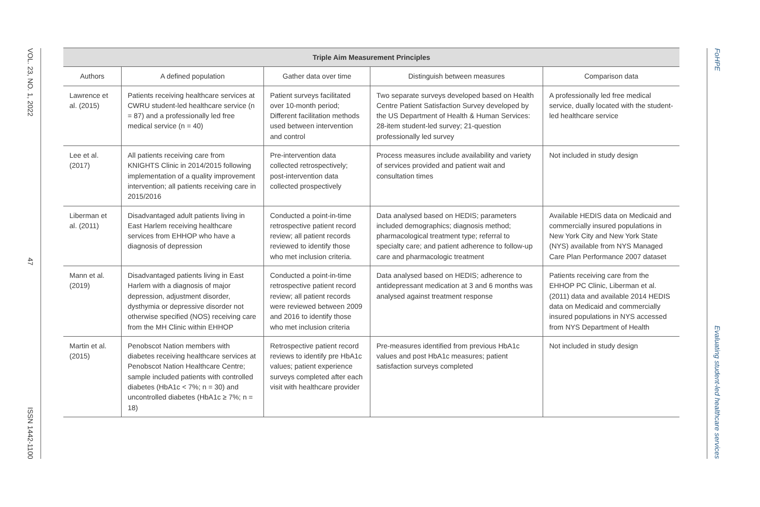VOL. 23, NO. 1, 2022
47
ISSN 1442-1100
FoHPE
Evaluating student-led healthcare services
| Triple Aim Measurement Principles | | | | |
| --- | --- | --- | --- | --- |
| Authors | A defined population | Gather data over time | Distinguish between measures | Comparison data |
| Lawrence et al. (2015) | Patients receiving healthcare services at CWRU student-led healthcare service (n = 87) and a professionally led free medical service (n = 40) | Patient surveys facilitated over 10-month period; Different facilitation methods used between intervention and control | Two separate surveys developed based on Health Centre Patient Satisfaction Survey developed by the US Department of Health & Human Services: 28-item student-led survey; 21-question professionally led survey | A professionally led free medical service, dually located with the student-led healthcare service |
| Lee et al. (2017) | All patients receiving care from KNIGHTS Clinic in 2014/2015 following implementation of a quality improvement intervention; all patients receiving care in 2015/2016 | Pre-intervention data collected retrospectively; post-intervention data collected prospectively | Process measures include availability and variety of services provided and patient wait and consultation times | Not included in study design |
| Liberman et al. (2011) | Disadvantaged adult patients living in East Harlem receiving healthcare services from EHHOP who have a diagnosis of depression | Conducted a point-in-time retrospective patient record review; all patient records reviewed to identify those who met inclusion criteria. | Data analysed based on HEDIS; parameters included demographics; diagnosis method; pharmacological treatment type; referral to specialty care; and patient adherence to follow-up care and pharmacologic treatment | Available HEDIS data on Medicaid and commercially insured populations in New York City and New York State (NYS) available from NYS Managed Care Plan Performance 2007 dataset |
| Mann et al. (2019) | Disadvantaged patients living in East Harlem with a diagnosis of major depression, adjustment disorder, dysthymia or depressive disorder not otherwise specified (NOS) receiving care from the MH Clinic within EHHOP | Conducted a point-in-time retrospective patient record review; all patient records were reviewed between 2009 and 2016 to identify those who met inclusion criteria | Data analysed based on HEDIS; adherence to antidepressant medication at 3 and 6 months was analysed against treatment response | Patients receiving care from the EHHOP PC Clinic, Liberman et al. (2011) data and available 2014 HEDIS data on Medicaid and commercially insured populations in NYS accessed from NYS Department of Health |
| Martin et al. (2015) | Penobscot Nation members with diabetes receiving healthcare services at Penobscot Nation Healthcare Centre; sample included patients with controlled diabetes (HbA1c < 7%; n = 30) and uncontrolled diabetes (HbA1c ≥ 7%; n = 18) | Retrospective patient record reviews to identify pre HbA1c values; patient experience surveys completed after each visit with healthcare provider | Pre-measures identified from previous HbA1c values and post HbA1c measures; patient satisfaction surveys completed | Not included in study design |